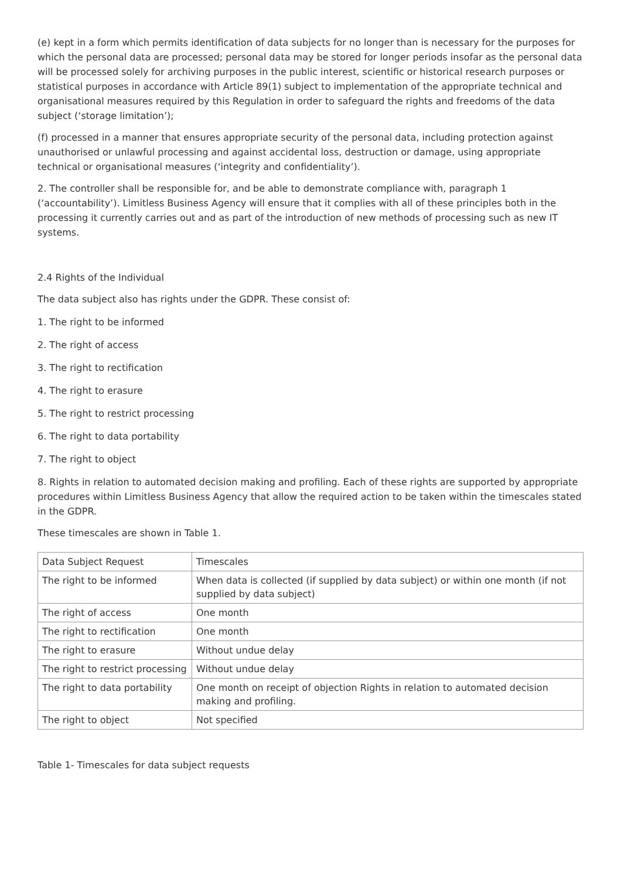(e) kept in a form which permits identification of data subjects for no longer than is necessary for the purposes for which the personal data are processed; personal data may be stored for longer periods insofar as the personal data will be processed solely for archiving purposes in the public interest, scientific or historical research purposes or statistical purposes in accordance with Article 89(1) subject to implementation of the appropriate technical and organisational measures required by this Regulation in order to safeguard the rights and freedoms of the data subject (‘storage limitation’);
(f) processed in a manner that ensures appropriate security of the personal data, including protection against unauthorised or unlawful processing and against accidental loss, destruction or damage, using appropriate technical or organisational measures (‘integrity and confidentiality’).
2. The controller shall be responsible for, and be able to demonstrate compliance with, paragraph 1 (‘accountability’). Limitless Business Agency will ensure that it complies with all of these principles both in the processing it currently carries out and as part of the introduction of new methods of processing such as new IT systems.
2.4 Rights of the Individual
The data subject also has rights under the GDPR. These consist of:
1. The right to be informed
2. The right of access
3. The right to rectification
4. The right to erasure
5. The right to restrict processing
6. The right to data portability
7. The right to object
8. Rights in relation to automated decision making and profiling. Each of these rights are supported by appropriate procedures within Limitless Business Agency that allow the required action to be taken within the timescales stated in the GDPR.
These timescales are shown in Table 1.
| Data Subject Request | Timescales |
| The right to be informed | When data is collected (if supplied by data subject) or within one month (if not supplied by data subject) |
| The right of access | One month |
| The right to rectification | One month |
| The right to erasure | Without undue delay |
| The right to restrict processing | Without undue delay |
| The right to data portability | One month on receipt of objection Rights in relation to automated decision making and profiling. |
| The right to object | Not specified |
Table 1- Timescales for data subject requests